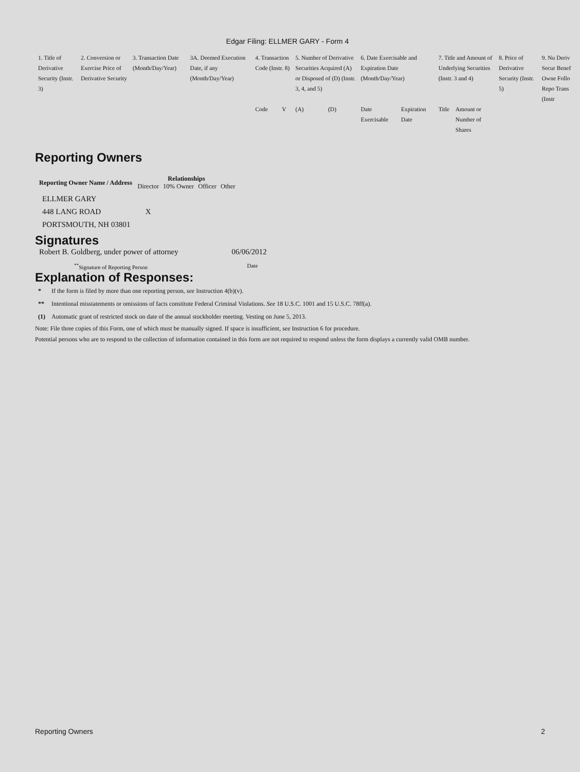Edgar Filing: ELLMER GARY - Form 4
| 1. Title of Derivative Security (Instr. 3) | 2. Conversion or Exercise Price of Derivative Security | 3. Transaction Date (Month/Day/Year) | 3A. Deemed Execution Date, if any (Month/Day/Year) | 4. Transaction Code (Instr. 8) | | 5. Number of Derivative Securities Acquired (A) or Disposed of (D) (Instr. 3, 4, and 5) | | 6. Date Exercisable and Expiration Date (Month/Day/Year) | | 7. Title and Amount of Underlying Securities (Instr. 3 and 4) | | 8. Price of Derivative Security (Instr. 5) | 9. Nu Deriv Secur Benef Owne Follo Repo Trans (Instr |
| | | | | Code | V | (A) | (D) | Date Exercisable | Expiration Date | Title | Amount or Number of Shares | | |
Reporting Owners
| Reporting Owner Name / Address | Relationships | | | |
| --- | --- | --- | --- | --- |
| | Director | 10% Owner | Officer | Other |
| ELLMER GARY 448 LANG ROAD PORTSMOUTH, NH 03801 | X | | | |
Signatures
| Robert B. Goldberg, under power of attorney | 06/06/2012 |
| <sup>**</sup> Signature of Reporting Person | Date |
Explanation of Responses:
| * | If the form is filed by more than one reporting person, see Instruction 4(b)(v). |
| ** | Intentional misstatements or omissions of facts constitute Federal Criminal Violations. See 18 U.S.C. 1001 and 15 U.S.C. 78ff(a). |
| (1) | Automatic grant of restricted stock on date of the annual stockholder meeting. Vesting on June 5, 2013. |
Note: File three copies of this Form, one of which must be manually signed. If space is insufficient, see Instruction 6 for procedure.
Potential persons who are to respond to the collection of information contained in this form are not required to respond unless the form displays a currently valid OMB number.
Reporting Owners 2